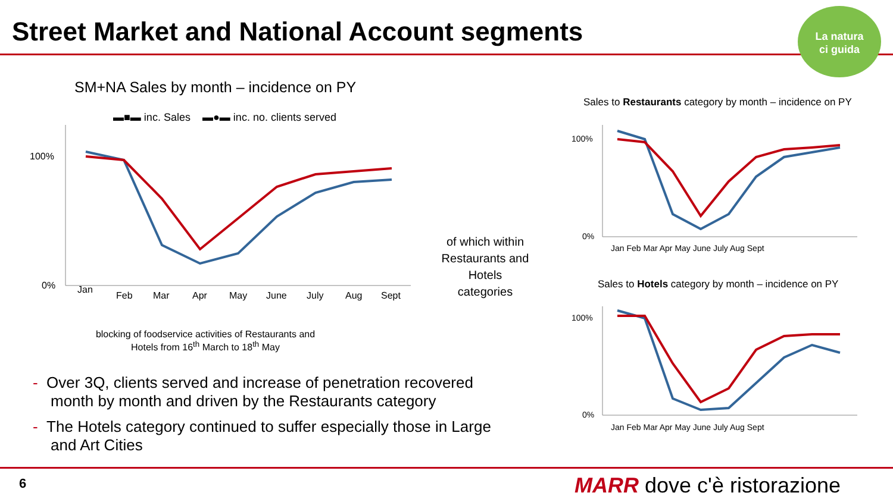Street Market and National Account segments
La natura
ci guida
SM+NA Sales by month – incidence on PY
▬■▬ inc. Sales
▬●▬ inc. no. clients served
100%
0%
Jan
Feb
Mar
Apr
May
June
July
Aug
Sept
blocking of foodservice activities of Restaurants and Hotels from 16<sup>th</sup> March to 18<sup>th</sup> May
of which within Restaurants and Hotels categories
Sales to Restaurants category by month – incidence on PY
100%
0%
Jan Feb Mar Apr May June July Aug Sept
Sales to Hotels category by month – incidence on PY
100%
0%
Jan Feb Mar Apr May June July Aug Sept
- Over 3Q, clients served and increase of penetration recovered month by month and driven by the Restaurants category
- The Hotels category continued to suffer especially those in Large and Art Cities
6 MARR dove c'è ristorazione